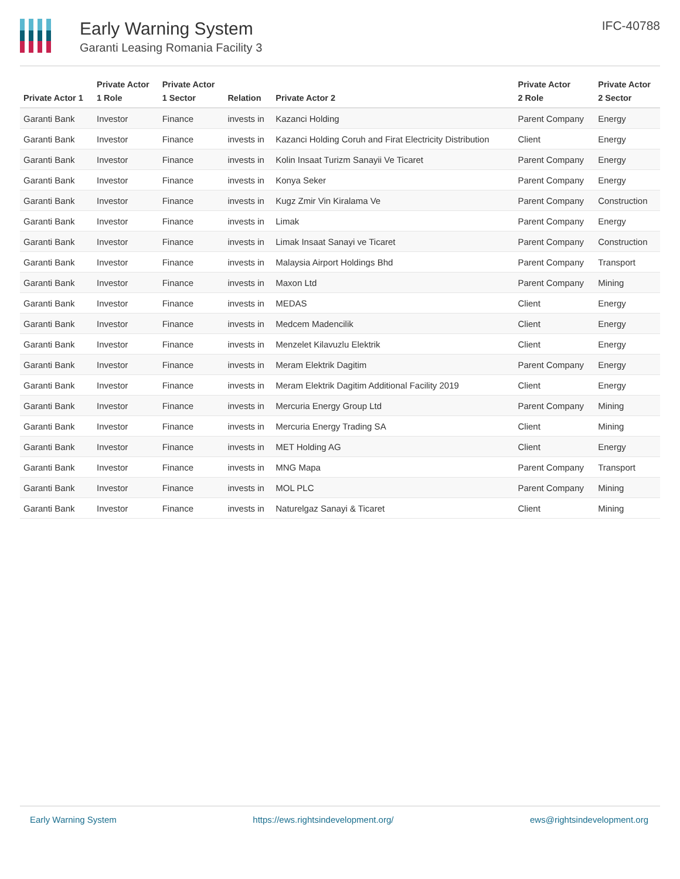Early Warning System
Garanti Leasing Romania Facility 3
IFC-40788
| Private Actor 1 | Private Actor 1 Role | Private Actor 1 Sector | Relation | Private Actor 2 | Private Actor 2 Role | Private Actor 2 Sector |
| --- | --- | --- | --- | --- | --- | --- |
| Garanti Bank | Investor | Finance | invests in | Kazanci Holding | Parent Company | Energy |
| Garanti Bank | Investor | Finance | invests in | Kazanci Holding Coruh and Firat Electricity Distribution | Client | Energy |
| Garanti Bank | Investor | Finance | invests in | Kolin Insaat Turizm Sanayii Ve Ticaret | Parent Company | Energy |
| Garanti Bank | Investor | Finance | invests in | Konya Seker | Parent Company | Energy |
| Garanti Bank | Investor | Finance | invests in | Kugz Zmir Vin Kiralama Ve | Parent Company | Construction |
| Garanti Bank | Investor | Finance | invests in | Limak | Parent Company | Energy |
| Garanti Bank | Investor | Finance | invests in | Limak Insaat Sanayi ve Ticaret | Parent Company | Construction |
| Garanti Bank | Investor | Finance | invests in | Malaysia Airport Holdings Bhd | Parent Company | Transport |
| Garanti Bank | Investor | Finance | invests in | Maxon Ltd | Parent Company | Mining |
| Garanti Bank | Investor | Finance | invests in | MEDAS | Client | Energy |
| Garanti Bank | Investor | Finance | invests in | Medcem Madencilik | Client | Energy |
| Garanti Bank | Investor | Finance | invests in | Menzelet Kilavuzlu Elektrik | Client | Energy |
| Garanti Bank | Investor | Finance | invests in | Meram Elektrik Dagitim | Parent Company | Energy |
| Garanti Bank | Investor | Finance | invests in | Meram Elektrik Dagitim Additional Facility 2019 | Client | Energy |
| Garanti Bank | Investor | Finance | invests in | Mercuria Energy Group Ltd | Parent Company | Mining |
| Garanti Bank | Investor | Finance | invests in | Mercuria Energy Trading SA | Client | Mining |
| Garanti Bank | Investor | Finance | invests in | MET Holding AG | Client | Energy |
| Garanti Bank | Investor | Finance | invests in | MNG Mapa | Parent Company | Transport |
| Garanti Bank | Investor | Finance | invests in | MOL PLC | Parent Company | Mining |
| Garanti Bank | Investor | Finance | invests in | Naturelgaz Sanayi & Ticaret | Client | Mining |
Early Warning System https://ews.rightsindevelopment.org/ ews@rightsindevelopment.org